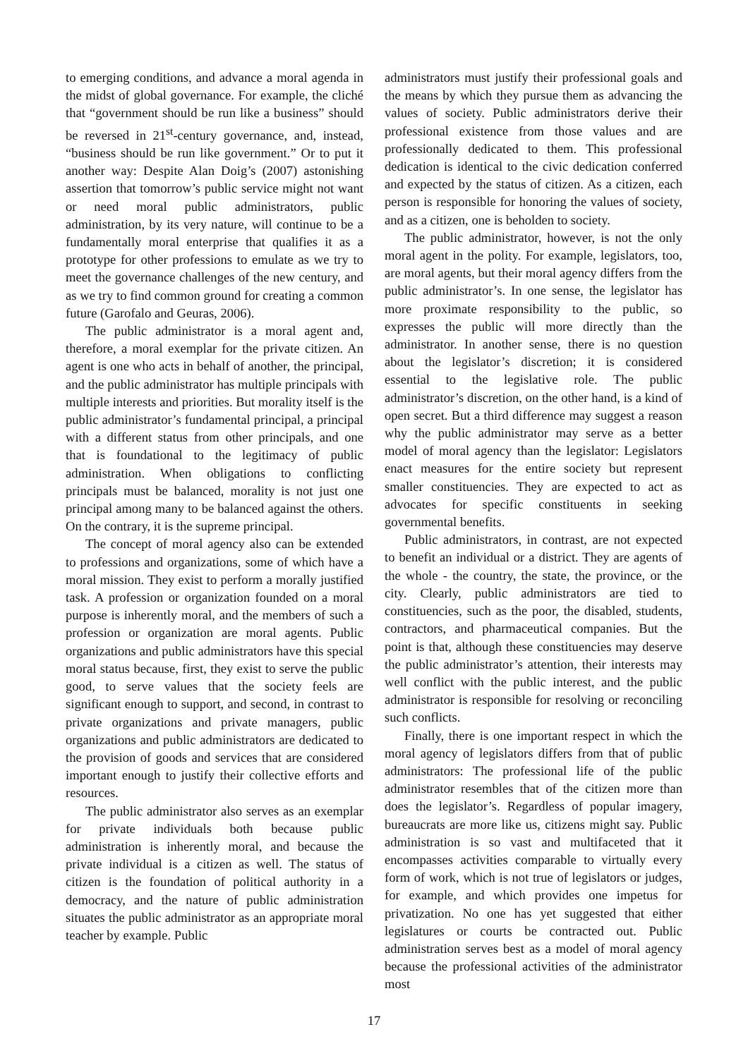to emerging conditions, and advance a moral agenda in the midst of global governance. For example, the cliché that “government should be run like a business” should be reversed in 21<sup>st</sup>-century governance, and, instead, “business should be run like government.” Or to put it another way: Despite Alan Doig’s (2007) astonishing assertion that tomorrow’s public service might not want or need moral public administrators, public administration, by its very nature, will continue to be a fundamentally moral enterprise that qualifies it as a prototype for other professions to emulate as we try to meet the governance challenges of the new century, and as we try to find common ground for creating a common future (Garofalo and Geuras, 2006).
The public administrator is a moral agent and, therefore, a moral exemplar for the private citizen. An agent is one who acts in behalf of another, the principal, and the public administrator has multiple principals with multiple interests and priorities. But morality itself is the public administrator’s fundamental principal, a principal with a different status from other principals, and one that is foundational to the legitimacy of public administration. When obligations to conflicting principals must be balanced, morality is not just one principal among many to be balanced against the others. On the contrary, it is the supreme principal.
The concept of moral agency also can be extended to professions and organizations, some of which have a moral mission. They exist to perform a morally justified task. A profession or organization founded on a moral purpose is inherently moral, and the members of such a profession or organization are moral agents. Public organizations and public administrators have this special moral status because, first, they exist to serve the public good, to serve values that the society feels are significant enough to support, and second, in contrast to private organizations and private managers, public organizations and public administrators are dedicated to the provision of goods and services that are considered important enough to justify their collective efforts and resources.
The public administrator also serves as an exemplar for private individuals both because public administration is inherently moral, and because the private individual is a citizen as well. The status of citizen is the foundation of political authority in a democracy, and the nature of public administration situates the public administrator as an appropriate moral teacher by example. Public
administrators must justify their professional goals and the means by which they pursue them as advancing the values of society. Public administrators derive their professional existence from those values and are professionally dedicated to them. This professional dedication is identical to the civic dedication conferred and expected by the status of citizen. As a citizen, each person is responsible for honoring the values of society, and as a citizen, one is beholden to society.
The public administrator, however, is not the only moral agent in the polity. For example, legislators, too, are moral agents, but their moral agency differs from the public administrator’s. In one sense, the legislator has more proximate responsibility to the public, so expresses the public will more directly than the administrator. In another sense, there is no question about the legislator’s discretion; it is considered essential to the legislative role. The public administrator’s discretion, on the other hand, is a kind of open secret. But a third difference may suggest a reason why the public administrator may serve as a better model of moral agency than the legislator: Legislators enact measures for the entire society but represent smaller constituencies. They are expected to act as advocates for specific constituents in seeking governmental benefits.
Public administrators, in contrast, are not expected to benefit an individual or a district. They are agents of the whole - the country, the state, the province, or the city. Clearly, public administrators are tied to constituencies, such as the poor, the disabled, students, contractors, and pharmaceutical companies. But the point is that, although these constituencies may deserve the public administrator’s attention, their interests may well conflict with the public interest, and the public administrator is responsible for resolving or reconciling such conflicts.
Finally, there is one important respect in which the moral agency of legislators differs from that of public administrators: The professional life of the public administrator resembles that of the citizen more than does the legislator’s. Regardless of popular imagery, bureaucrats are more like us, citizens might say. Public administration is so vast and multifaceted that it encompasses activities comparable to virtually every form of work, which is not true of legislators or judges, for example, and which provides one impetus for privatization. No one has yet suggested that either legislatures or courts be contracted out. Public administration serves best as a model of moral agency because the professional activities of the administrator most
17